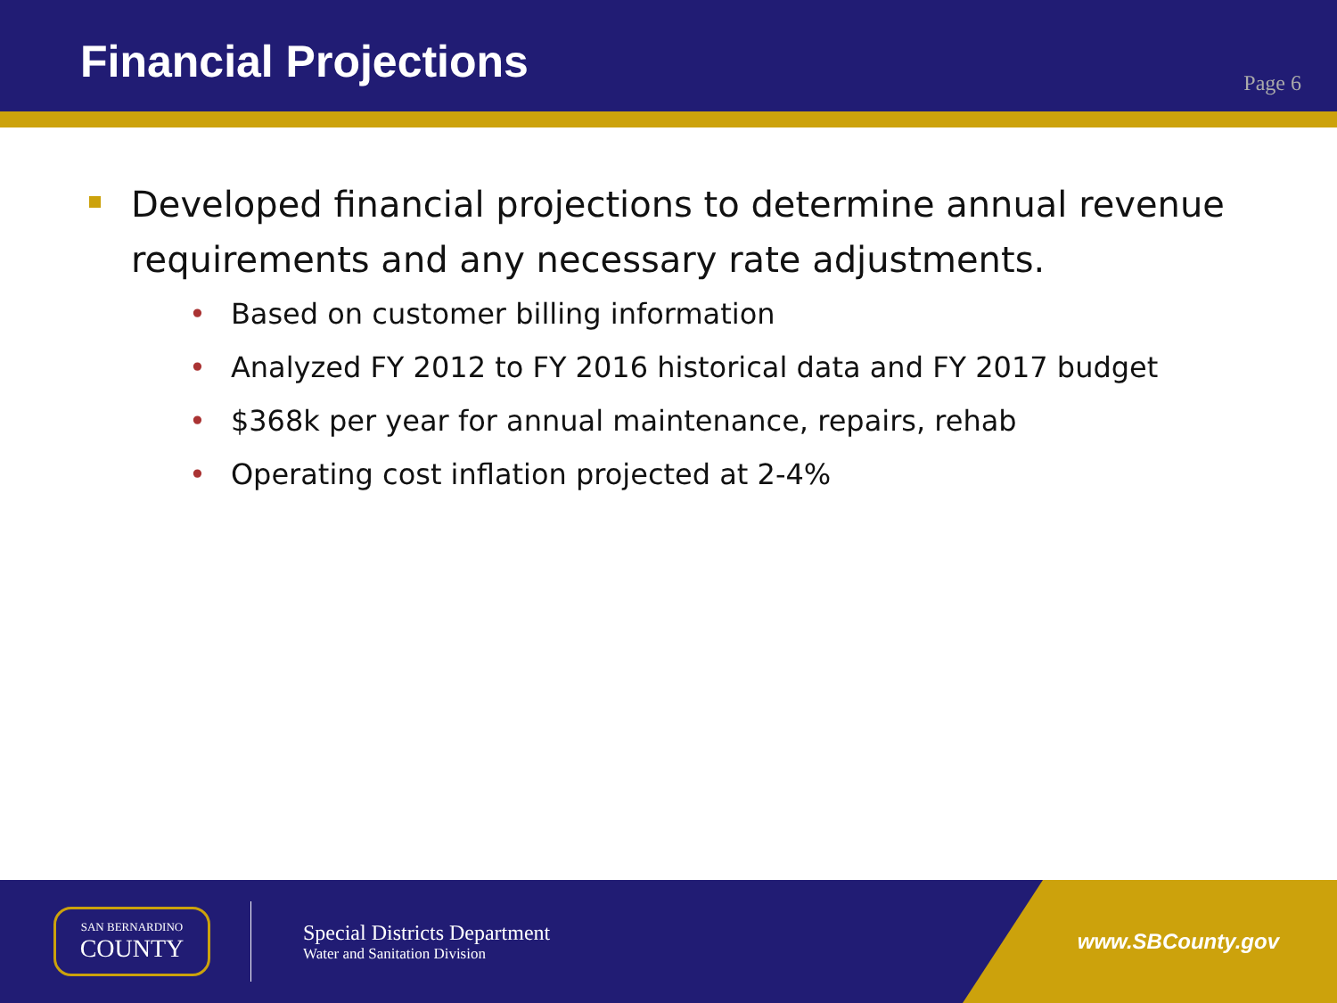Financial Projections
Page 6
Developed financial projections to determine annual revenue requirements and any necessary rate adjustments.
• Based on customer billing information
• Analyzed FY 2012 to FY 2016 historical data and FY 2017 budget
• $368k per year for annual maintenance, repairs, rehab
• Operating cost inflation projected at 2-4%
SAN BERNARDINO
COUNTY
Special Districts Department
Water and Sanitation Division
www.SBCounty.gov